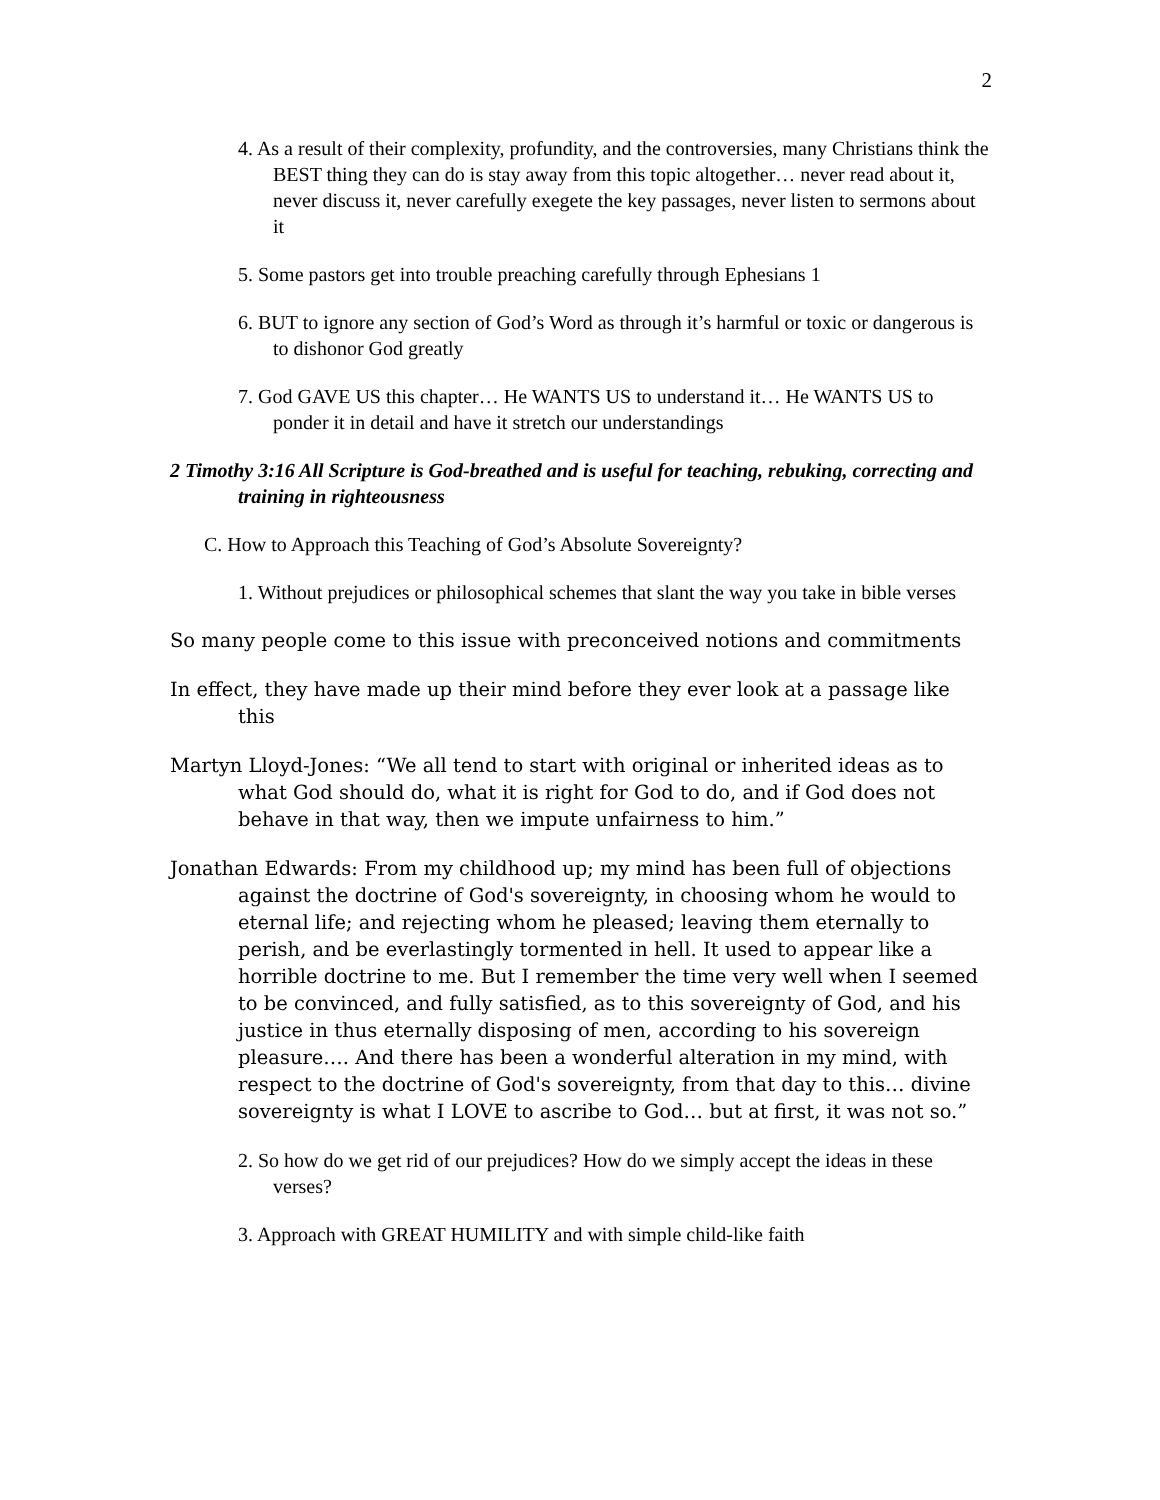2
4. As a result of their complexity, profundity, and the controversies, many Christians think the BEST thing they can do is stay away from this topic altogether… never read about it, never discuss it, never carefully exegete the key passages, never listen to sermons about it
5. Some pastors get into trouble preaching carefully through Ephesians 1
6. BUT to ignore any section of God’s Word as through it’s harmful or toxic or dangerous is to dishonor God greatly
7. God GAVE US this chapter… He WANTS US to understand it… He WANTS US to ponder it in detail and have it stretch our understandings
2 Timothy 3:16 All Scripture is God-breathed and is useful for teaching, rebuking, correcting and training in righteousness
C. How to Approach this Teaching of God’s Absolute Sovereignty?
1. Without prejudices or philosophical schemes that slant the way you take in bible verses
So many people come to this issue with preconceived notions and commitments
In effect, they have made up their mind before they ever look at a passage like this
Martyn Lloyd-Jones: “We all tend to start with original or inherited ideas as to what God should do, what it is right for God to do, and if God does not behave in that way, then we impute unfairness to him.”
Jonathan Edwards: From my childhood up; my mind has been full of objections against the doctrine of God's sovereignty, in choosing whom he would to eternal life; and rejecting whom he pleased; leaving them eternally to perish, and be everlastingly tormented in hell. It used to appear like a horrible doctrine to me. But I remember the time very well when I seemed to be convinced, and fully satisfied, as to this sovereignty of God, and his justice in thus eternally disposing of men, according to his sovereign pleasure…. And there has been a wonderful alteration in my mind, with respect to the doctrine of God's sovereignty, from that day to this… divine sovereignty is what I LOVE to ascribe to God… but at first, it was not so.”
2. So how do we get rid of our prejudices? How do we simply accept the ideas in these verses?
3. Approach with GREAT HUMILITY and with simple child-like faith